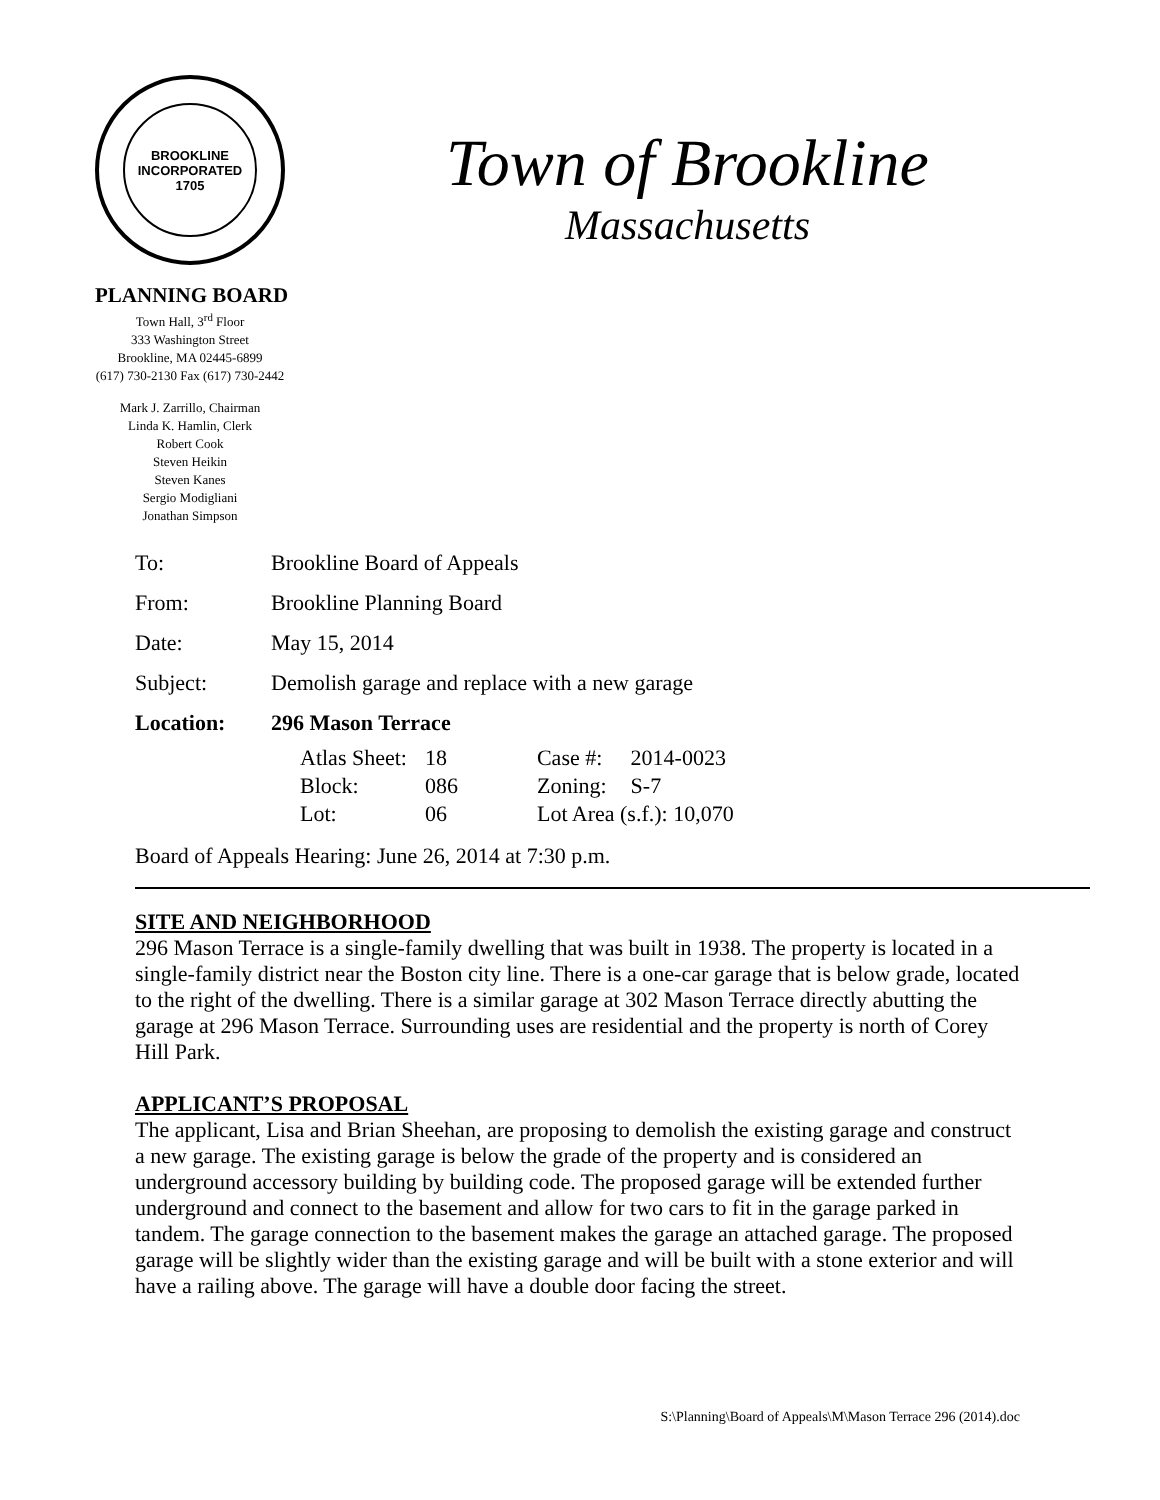BROOKLINE
INCORPORATED
1705
PLANNING BOARD
Town Hall, 3<sup>rd</sup> Floor
333 Washington Street
Brookline, MA 02445-6899
(617) 730-2130 Fax (617) 730-2442
Mark J. Zarrillo, Chairman
Linda K. Hamlin, Clerk
Robert Cook
Steven Heikin
Steven Kanes
Sergio Modigliani
Jonathan Simpson
Town of Brookline
Massachusetts
| To: | Brookline Board of Appeals |
| From: | Brookline Planning Board |
| Date: | May 15, 2014 |
| Subject: | Demolish garage and replace with a new garage |
| Location: | 296 Mason Terrace |
| Atlas Sheet: | 18 | Case #: | 2014-0023 |
| Block: | 086 | Zoning: | S-7 |
| Lot: | 06 | Lot Area (s.f.): 10,070 | |
Board of Appeals Hearing: June 26, 2014 at 7:30 p.m.
SITE AND NEIGHBORHOOD
296 Mason Terrace is a single-family dwelling that was built in 1938. The property is located in a single-family district near the Boston city line. There is a one-car garage that is below grade, located to the right of the dwelling. There is a similar garage at 302 Mason Terrace directly abutting the garage at 296 Mason Terrace. Surrounding uses are residential and the property is north of Corey Hill Park.
APPLICANT’S PROPOSAL
The applicant, Lisa and Brian Sheehan, are proposing to demolish the existing garage and construct a new garage. The existing garage is below the grade of the property and is considered an underground accessory building by building code. The proposed garage will be extended further underground and connect to the basement and allow for two cars to fit in the garage parked in tandem. The garage connection to the basement makes the garage an attached garage. The proposed garage will be slightly wider than the existing garage and will be built with a stone exterior and will have a railing above. The garage will have a double door facing the street.
S:\Planning\Board of Appeals\M\Mason Terrace 296 (2014).doc